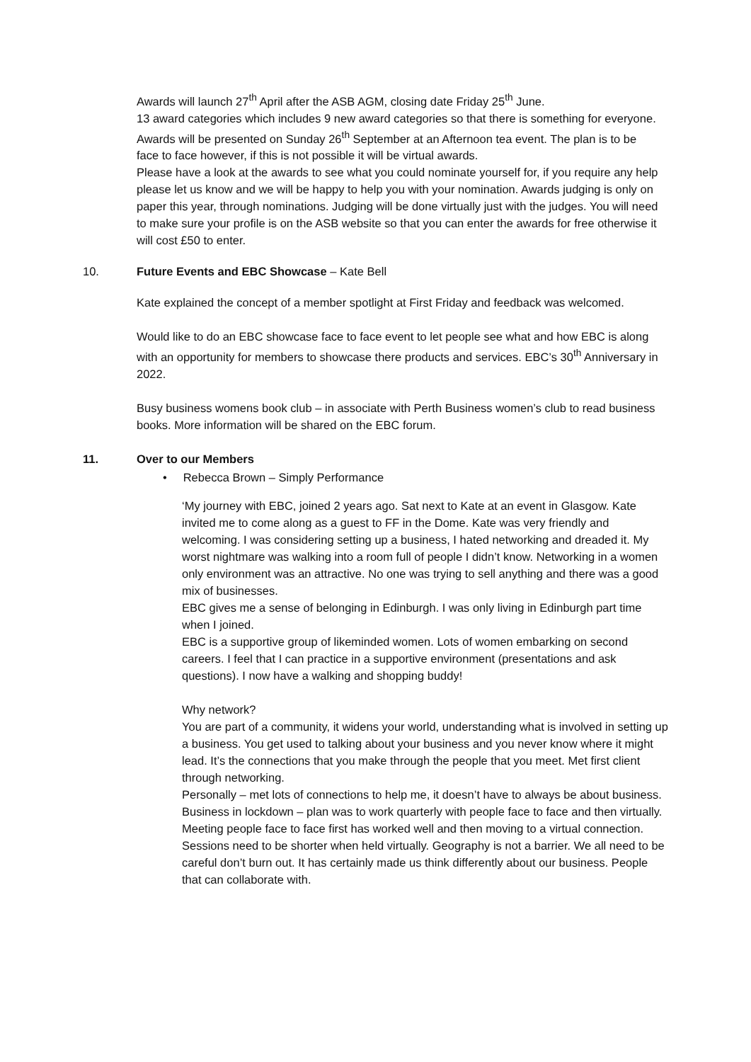Awards will launch 27<sup>th</sup> April after the ASB AGM, closing date Friday 25<sup>th</sup> June.
13 award categories which includes 9 new award categories so that there is something for everyone.
Awards will be presented on Sunday 26<sup>th</sup> September at an Afternoon tea event. The plan is to be face to face however, if this is not possible it will be virtual awards.
Please have a look at the awards to see what you could nominate yourself for, if you require any help please let us know and we will be happy to help you with your nomination. Awards judging is only on paper this year, through nominations. Judging will be done virtually just with the judges. You will need to make sure your profile is on the ASB website so that you can enter the awards for free otherwise it will cost £50 to enter.
10. Future Events and EBC Showcase – Kate Bell
Kate explained the concept of a member spotlight at First Friday and feedback was welcomed.
Would like to do an EBC showcase face to face event to let people see what and how EBC is along with an opportunity for members to showcase there products and services. EBC’s 30<sup>th</sup> Anniversary in 2022.
Busy business womens book club – in associate with Perth Business women’s club to read business books. More information will be shared on the EBC forum.
11. Over to our Members
• Rebecca Brown – Simply Performance
‘My journey with EBC, joined 2 years ago. Sat next to Kate at an event in Glasgow. Kate invited me to come along as a guest to FF in the Dome. Kate was very friendly and welcoming. I was considering setting up a business, I hated networking and dreaded it. My worst nightmare was walking into a room full of people I didn’t know. Networking in a women only environment was an attractive. No one was trying to sell anything and there was a good mix of businesses.
EBC gives me a sense of belonging in Edinburgh. I was only living in Edinburgh part time when I joined.
EBC is a supportive group of likeminded women. Lots of women embarking on second careers. I feel that I can practice in a supportive environment (presentations and ask questions). I now have a walking and shopping buddy!
Why network?
You are part of a community, it widens your world, understanding what is involved in setting up a business. You get used to talking about your business and you never know where it might lead. It’s the connections that you make through the people that you meet. Met first client through networking.
Personally – met lots of connections to help me, it doesn’t have to always be about business.
Business in lockdown – plan was to work quarterly with people face to face and then virtually. Meeting people face to face first has worked well and then moving to a virtual connection.
Sessions need to be shorter when held virtually. Geography is not a barrier. We all need to be careful don’t burn out. It has certainly made us think differently about our business. People that can collaborate with.